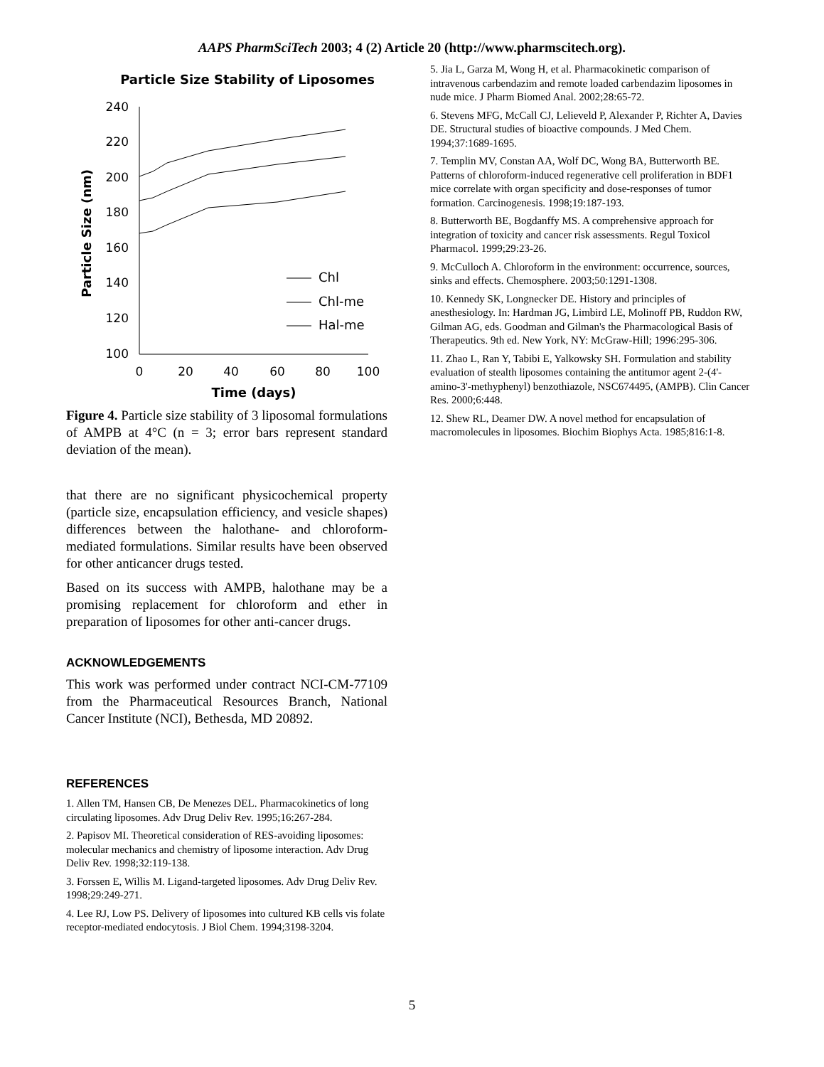AAPS PharmSciTech 2003; 4 (2) Article 20 (http://www.pharmscitech.org).
Particle Size Stability of Liposomes
240
220
200
180
160
140
120
100
0
20
40
60
80
100
Time (days)
Particle Size (nm)
Chl
Chl-me
Hal-me
Figure 4. Particle size stability of 3 liposomal formulations of AMPB at 4°C (n = 3; error bars represent standard deviation of the mean).
that there are no significant physicochemical property (particle size, encapsulation efficiency, and vesicle shapes) differences between the halothane- and chloroform-mediated formulations. Similar results have been observed for other anticancer drugs tested.
Based on its success with AMPB, halothane may be a promising replacement for chloroform and ether in preparation of liposomes for other anti-cancer drugs.
ACKNOWLEDGEMENTS
This work was performed under contract NCI-CM-77109 from the Pharmaceutical Resources Branch, National Cancer Institute (NCI), Bethesda, MD 20892.
REFERENCES
1. Allen TM, Hansen CB, De Menezes DEL. Pharmacokinetics of long circulating liposomes. Adv Drug Deliv Rev. 1995;16:267-284.
2. Papisov MI. Theoretical consideration of RES-avoiding liposomes: molecular mechanics and chemistry of liposome interaction. Adv Drug Deliv Rev. 1998;32:119-138.
3. Forssen E, Willis M. Ligand-targeted liposomes. Adv Drug Deliv Rev. 1998;29:249-271.
4. Lee RJ, Low PS. Delivery of liposomes into cultured KB cells vis folate receptor-mediated endocytosis. J Biol Chem. 1994;3198-3204.
5. Jia L, Garza M, Wong H, et al. Pharmacokinetic comparison of intravenous carbendazim and remote loaded carbendazim liposomes in nude mice. J Pharm Biomed Anal. 2002;28:65-72.
6. Stevens MFG, McCall CJ, Lelieveld P, Alexander P, Richter A, Davies DE. Structural studies of bioactive compounds. J Med Chem. 1994;37:1689-1695.
7. Templin MV, Constan AA, Wolf DC, Wong BA, Butterworth BE. Patterns of chloroform-induced regenerative cell proliferation in BDF1 mice correlate with organ specificity and dose-responses of tumor formation. Carcinogenesis. 1998;19:187-193.
8. Butterworth BE, Bogdanffy MS. A comprehensive approach for integration of toxicity and cancer risk assessments. Regul Toxicol Pharmacol. 1999;29:23-26.
9. McCulloch A. Chloroform in the environment: occurrence, sources, sinks and effects. Chemosphere. 2003;50:1291-1308.
10. Kennedy SK, Longnecker DE. History and principles of anesthesiology. In: Hardman JG, Limbird LE, Molinoff PB, Ruddon RW, Gilman AG, eds. Goodman and Gilman's the Pharmacological Basis of Therapeutics. 9th ed. New York, NY: McGraw-Hill; 1996:295-306.
11. Zhao L, Ran Y, Tabibi E, Yalkowsky SH. Formulation and stability evaluation of stealth liposomes containing the antitumor agent 2-(4'-amino-3'-methyphenyl) benzothiazole, NSC674495, (AMPB). Clin Cancer Res. 2000;6:448.
12. Shew RL, Deamer DW. A novel method for encapsulation of macromolecules in liposomes. Biochim Biophys Acta. 1985;816:1-8.
5